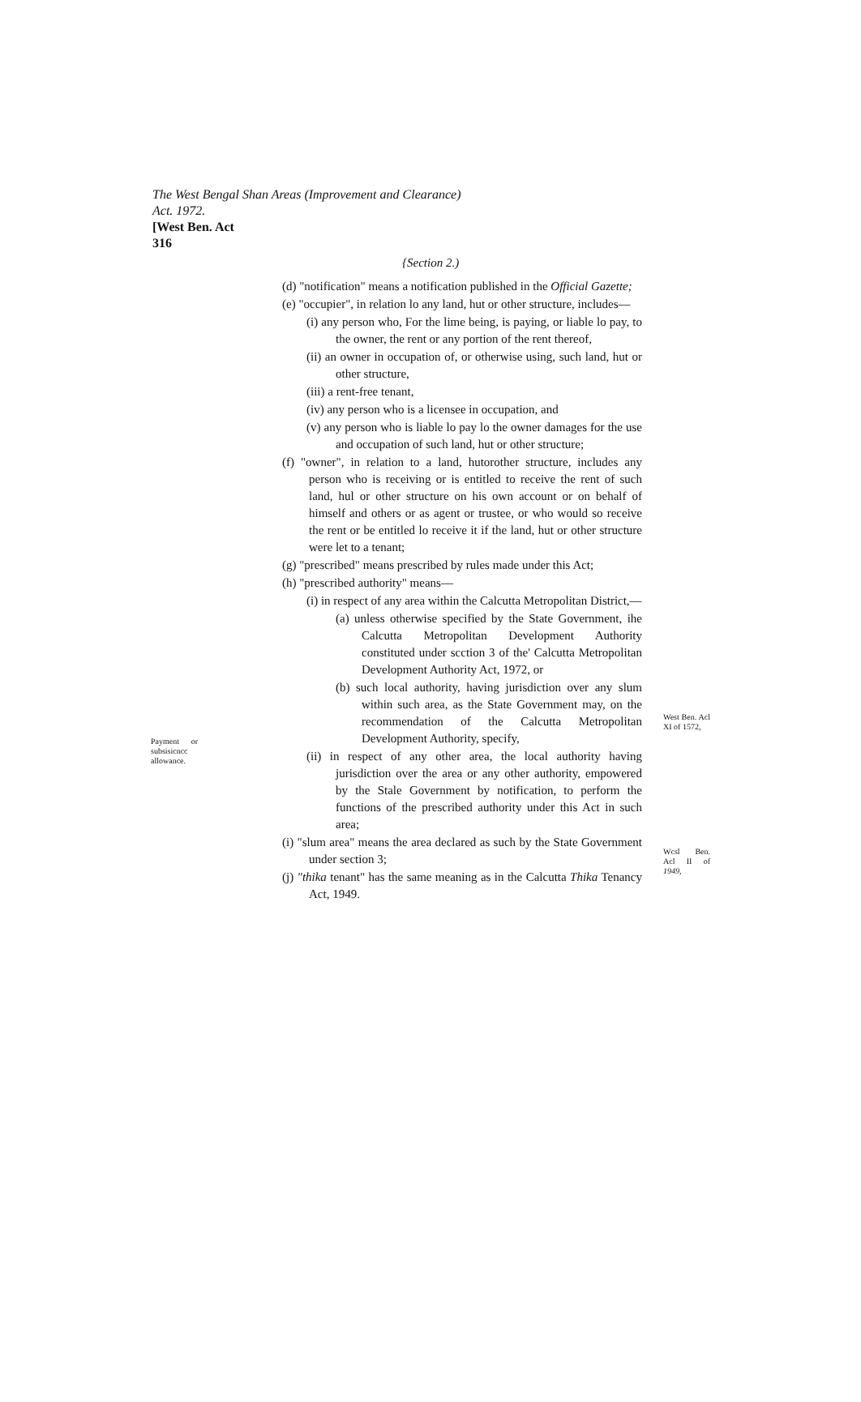The West Bengal Shan Areas (Improvement and Clearance)
Act. 1972.
[West Ben. Act
316
{Section 2.)
(d) "notification" means a notification published in the Official Gazette;
(e) "occupier", in relation lo any land, hut or other structure, includes—
(i) any person who, For the lime being, is paying, or liable lo pay, to the owner, the rent or any portion of the rent thereof,
(ii) an owner in occupation of, or otherwise using, such land, hut or other structure,
(iii) a rent-free tenant,
(iv) any person who is a licensee in occupation, and
(v) any person who is liable lo pay lo the owner damages for the use and occupation of such land, hut or other structure;
(f) "owner", in relation to a land, hutorother structure, includes any person who is receiving or is entitled to receive the rent of such land, hul or other structure on his own account or on behalf of himself and others or as agent or trustee, or who would so receive the rent or be entitled lo receive it if the land, hut or other structure were let to a tenant;
(g) "prescribed" means prescribed by rules made under this Act;
(h) "prescribed authority" means—
(i) in respect of any area within the Calcutta Metropolitan District,—
(a) unless otherwise specified by the State Government, ihe Calcutta Metropolitan Development Authority constituted under scction 3 of the' Calcutta Metropolitan Development Authority Act, 1972, or
(b) such local authority, having jurisdiction over any slum within such area, as the State Government may, on the recommendation of the Calcutta Metropolitan Development Authority, specify,
Payment or subsisicncc allowance.
(ii) in respect of any other area, the local authority having jurisdiction over the area or any other authority, empowered by the Stale Government by notification, to perform the functions of the prescribed authority under this Act in such area;
(i) "slum area" means the area declared as such by the State Government under section 3;
(j) "thika tenant" has the same meaning as in the Calcutta Thika Tenancy Act, 1949.
West Ben. Acl XI of 1572,
Wcsl Ben. Acl II of 1949,